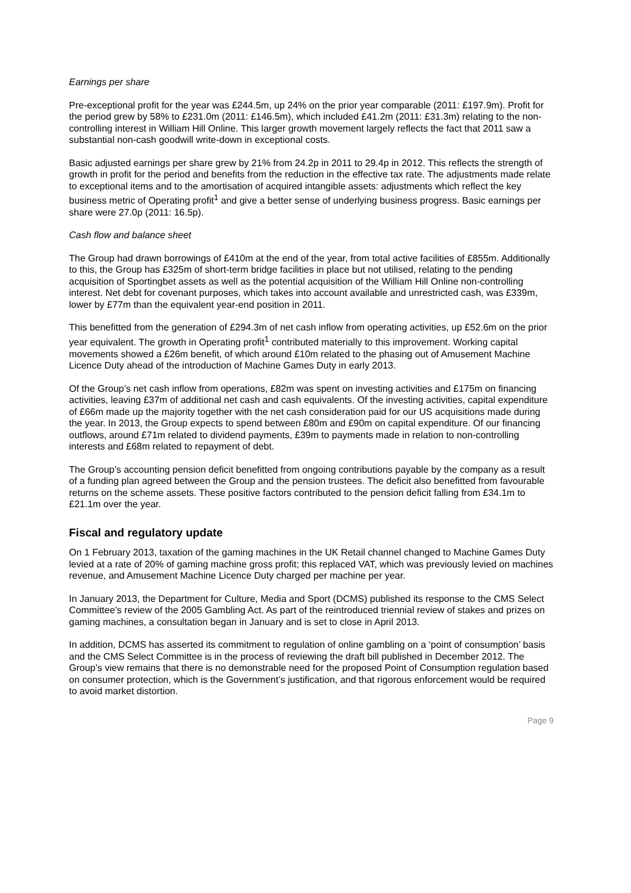Earnings per share
Pre-exceptional profit for the year was £244.5m, up 24% on the prior year comparable (2011: £197.9m). Profit for the period grew by 58% to £231.0m (2011: £146.5m), which included £41.2m (2011: £31.3m) relating to the non-controlling interest in William Hill Online. This larger growth movement largely reflects the fact that 2011 saw a substantial non-cash goodwill write-down in exceptional costs.
Basic adjusted earnings per share grew by 21% from 24.2p in 2011 to 29.4p in 2012. This reflects the strength of growth in profit for the period and benefits from the reduction in the effective tax rate. The adjustments made relate to exceptional items and to the amortisation of acquired intangible assets: adjustments which reflect the key business metric of Operating profit<sup>1</sup> and give a better sense of underlying business progress. Basic earnings per share were 27.0p (2011: 16.5p).
Cash flow and balance sheet
The Group had drawn borrowings of £410m at the end of the year, from total active facilities of £855m. Additionally to this, the Group has £325m of short-term bridge facilities in place but not utilised, relating to the pending acquisition of Sportingbet assets as well as the potential acquisition of the William Hill Online non-controlling interest. Net debt for covenant purposes, which takes into account available and unrestricted cash, was £339m, lower by £77m than the equivalent year-end position in 2011.
This benefitted from the generation of £294.3m of net cash inflow from operating activities, up £52.6m on the prior year equivalent. The growth in Operating profit<sup>1</sup> contributed materially to this improvement. Working capital movements showed a £26m benefit, of which around £10m related to the phasing out of Amusement Machine Licence Duty ahead of the introduction of Machine Games Duty in early 2013.
Of the Group’s net cash inflow from operations, £82m was spent on investing activities and £175m on financing activities, leaving £37m of additional net cash and cash equivalents. Of the investing activities, capital expenditure of £66m made up the majority together with the net cash consideration paid for our US acquisitions made during the year. In 2013, the Group expects to spend between £80m and £90m on capital expenditure. Of our financing outflows, around £71m related to dividend payments, £39m to payments made in relation to non-controlling interests and £68m related to repayment of debt.
The Group’s accounting pension deficit benefitted from ongoing contributions payable by the company as a result of a funding plan agreed between the Group and the pension trustees. The deficit also benefitted from favourable returns on the scheme assets. These positive factors contributed to the pension deficit falling from £34.1m to £21.1m over the year.
Fiscal and regulatory update
On 1 February 2013, taxation of the gaming machines in the UK Retail channel changed to Machine Games Duty levied at a rate of 20% of gaming machine gross profit; this replaced VAT, which was previously levied on machines revenue, and Amusement Machine Licence Duty charged per machine per year.
In January 2013, the Department for Culture, Media and Sport (DCMS) published its response to the CMS Select Committee’s review of the 2005 Gambling Act. As part of the reintroduced triennial review of stakes and prizes on gaming machines, a consultation began in January and is set to close in April 2013.
In addition, DCMS has asserted its commitment to regulation of online gambling on a ‘point of consumption’ basis and the CMS Select Committee is in the process of reviewing the draft bill published in December 2012. The Group’s view remains that there is no demonstrable need for the proposed Point of Consumption regulation based on consumer protection, which is the Government’s justification, and that rigorous enforcement would be required to avoid market distortion.
Page 9